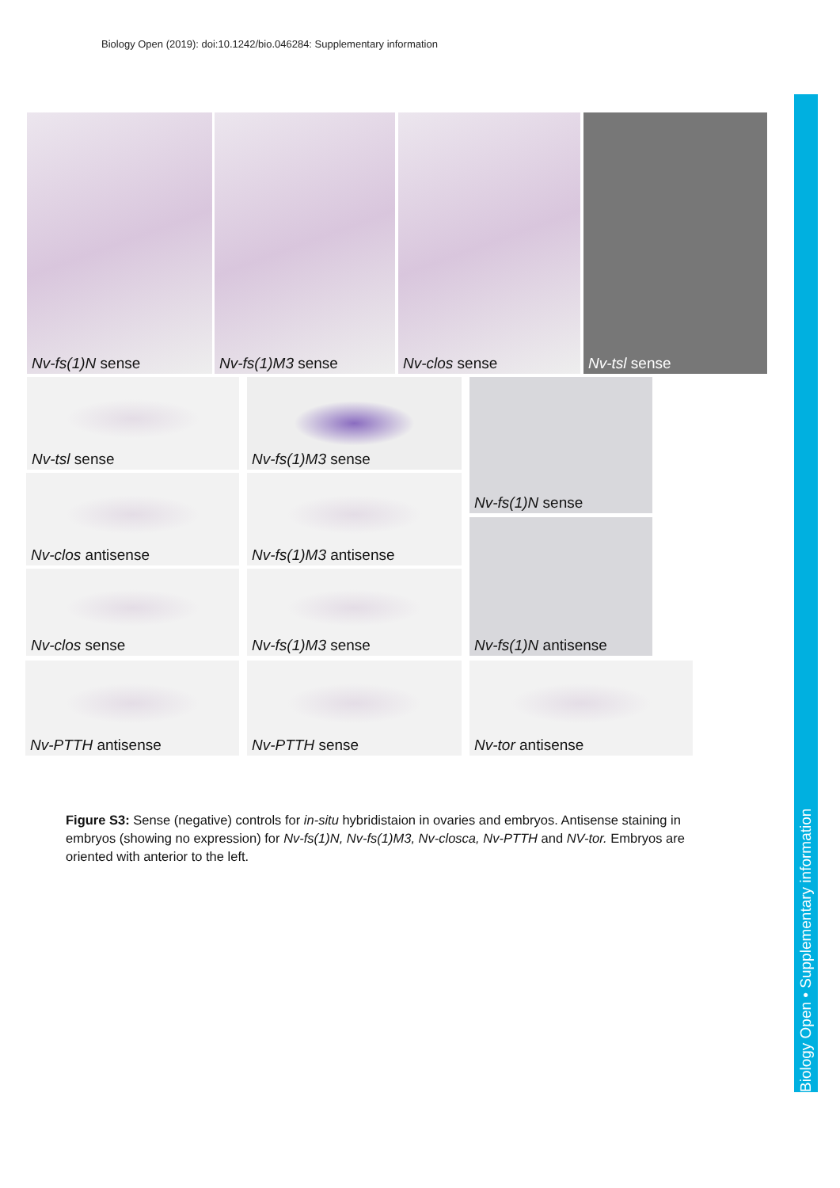Biology Open (2019): doi:10.1242/bio.046284: Supplementary information
Biology Open • Supplementary information
Nv-fs(1)N sense Nv-fs(1)M3 sense Nv-clos sense Nv-tsl sense
Nv-tsl sense Nv-fs(1)M3 sense Nv-fs(1)N sense
Nv-clos antisense Nv-fs(1)M3 antisense
Nv-fs(1)N antisense
Nv-clos sense Nv-fs(1)M3 sense
Nv-PTTH antisense Nv-PTTH sense Nv-tor antisense
Figure S3: Sense (negative) controls for in-situ hybridistaion in ovaries and embryos. Antisense staining in embryos (showing no expression) for Nv-fs(1)N, Nv-fs(1)M3, Nv-closca, Nv-PTTH and NV-tor. Embryos are oriented with anterior to the left.